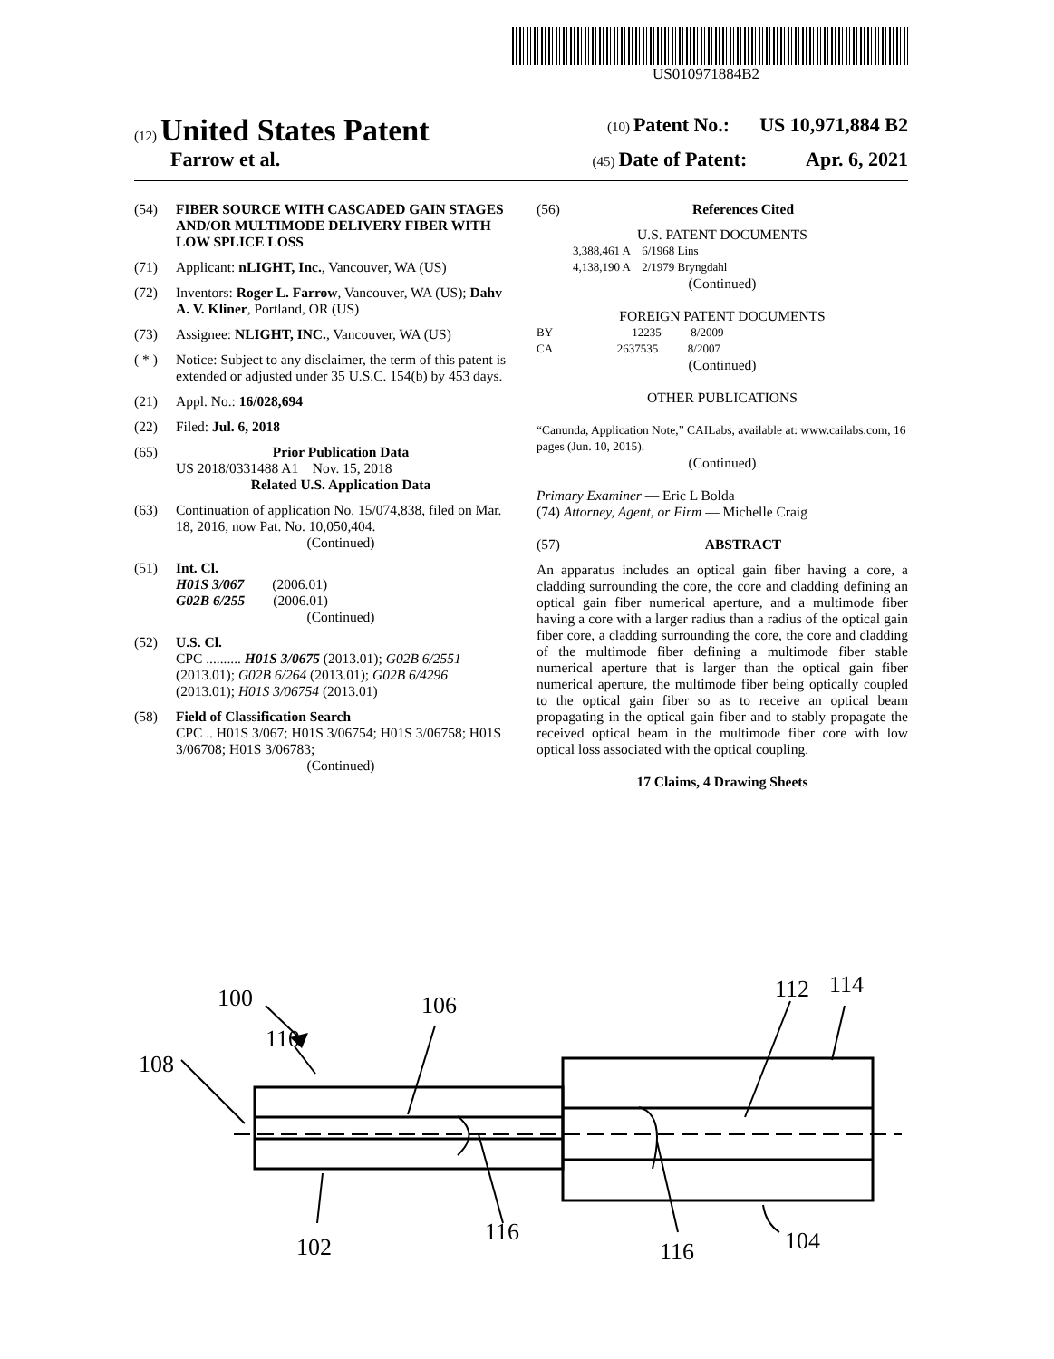US010971884B2
(12) United States Patent
(10) Patent No.: US 10,971,884 B2
Farrow et al.
(45) Date of Patent: Apr. 6, 2021
(54) FIBER SOURCE WITH CASCADED GAIN STAGES AND/OR MULTIMODE DELIVERY FIBER WITH LOW SPLICE LOSS
(71) Applicant: nLIGHT, Inc., Vancouver, WA (US)
(72) Inventors: Roger L. Farrow, Vancouver, WA (US); Dahv A. V. Kliner, Portland, OR (US)
(73) Assignee: NLIGHT, INC., Vancouver, WA (US)
( * ) Notice: Subject to any disclaimer, the term of this patent is extended or adjusted under 35 U.S.C. 154(b) by 453 days.
(21) Appl. No.: 16/028,694
(22) Filed: Jul. 6, 2018
(65) Prior Publication Data
US 2018/0331488 A1 Nov. 15, 2018
Related U.S. Application Data
(63) Continuation of application No. 15/074,838, filed on Mar. 18, 2016, now Pat. No. 10,050,404.
(Continued)
(51) Int. Cl.
H01S 3/067 (2006.01)
G02B 6/255 (2006.01)
(Continued)
(52) U.S. Cl.
CPC .......... H01S 3/0675 (2013.01); G02B 6/2551 (2013.01); G02B 6/264 (2013.01); G02B 6/4296 (2013.01); H01S 3/06754 (2013.01)
(58) Field of Classification Search
CPC .. H01S 3/067; H01S 3/06754; H01S 3/06758; H01S 3/06708; H01S 3/06783;
(Continued)
(56) References Cited
U.S. PATENT DOCUMENTS
3,388,461 A 6/1968 Lins
4,138,190 A 2/1979 Bryngdahl
(Continued)
FOREIGN PATENT DOCUMENTS
BY 12235 8/2009
CA 2637535 8/2007
(Continued)
OTHER PUBLICATIONS
“Canunda, Application Note,” CAILabs, available at: www.cailabs.com, 16 pages (Jun. 10, 2015).
(Continued)
Primary Examiner — Eric L Bolda
(74) Attorney, Agent, or Firm — Michelle Craig
(57) ABSTRACT
An apparatus includes an optical gain fiber having a core, a cladding surrounding the core, the core and cladding defining an optical gain fiber numerical aperture, and a multimode fiber having a core with a larger radius than a radius of the optical gain fiber core, a cladding surrounding the core, the core and cladding of the multimode fiber defining a multimode fiber stable numerical aperture that is larger than the optical gain fiber numerical aperture, the multimode fiber being optically coupled to the optical gain fiber so as to receive an optical beam propagating in the optical gain fiber and to stably propagate the received optical beam in the multimode fiber core with low optical loss associated with the optical coupling.
17 Claims, 4 Drawing Sheets
100
108
110
106
112
114
116
102
116
104